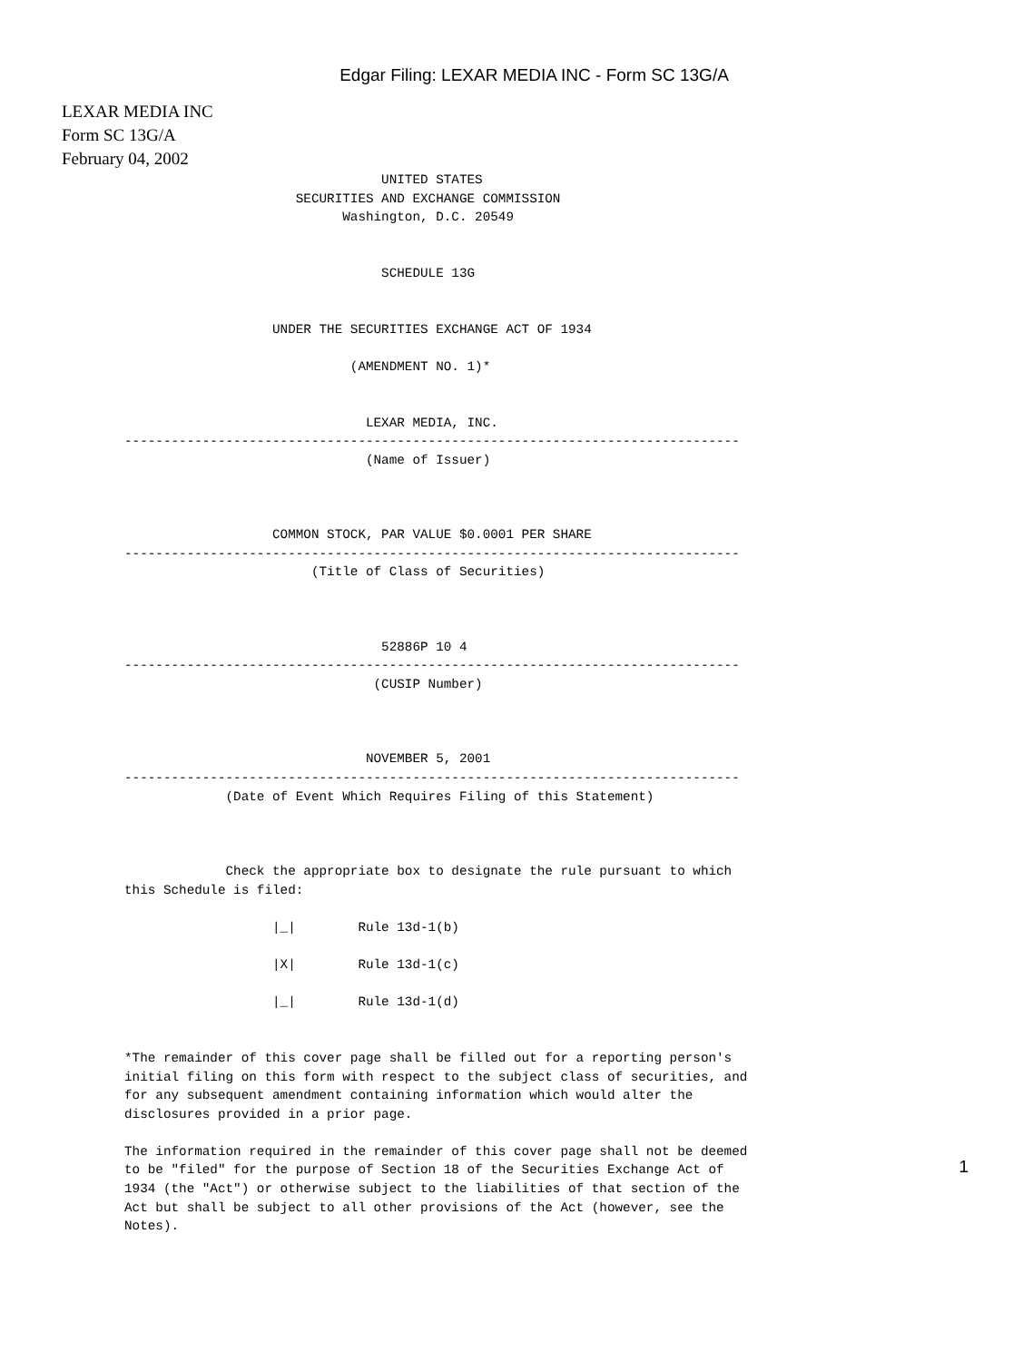Edgar Filing: LEXAR MEDIA INC - Form SC 13G/A
LEXAR MEDIA INC
Form SC 13G/A
February 04, 2002
                                 UNITED STATES
                      SECURITIES AND EXCHANGE COMMISSION
                            Washington, D.C. 20549


                                 SCHEDULE 13G


                   UNDER THE SECURITIES EXCHANGE ACT OF 1934

                             (AMENDMENT NO. 1)*


                               LEXAR MEDIA, INC.
-------------------------------------------------------------------------------
                               (Name of Issuer)



                   COMMON STOCK, PAR VALUE $0.0001 PER SHARE
-------------------------------------------------------------------------------
                        (Title of Class of Securities)



                                 52886P 10 4
-------------------------------------------------------------------------------
                                (CUSIP Number)



                               NOVEMBER 5, 2001
-------------------------------------------------------------------------------
             (Date of Event Which Requires Filing of this Statement)



             Check the appropriate box to designate the rule pursuant to which
this Schedule is filed:

                   |_|        Rule 13d-1(b)

                   |X|        Rule 13d-1(c)

                   |_|        Rule 13d-1(d)


*The remainder of this cover page shall be filled out for a reporting person's
initial filing on this form with respect to the subject class of securities, and
for any subsequent amendment containing information which would alter the
disclosures provided in a prior page.

The information required in the remainder of this cover page shall not be deemed
to be "filed" for the purpose of Section 18 of the Securities Exchange Act of
1934 (the "Act") or otherwise subject to the liabilities of that section of the
Act but shall be subject to all other provisions of the Act (however, see the
Notes).
1